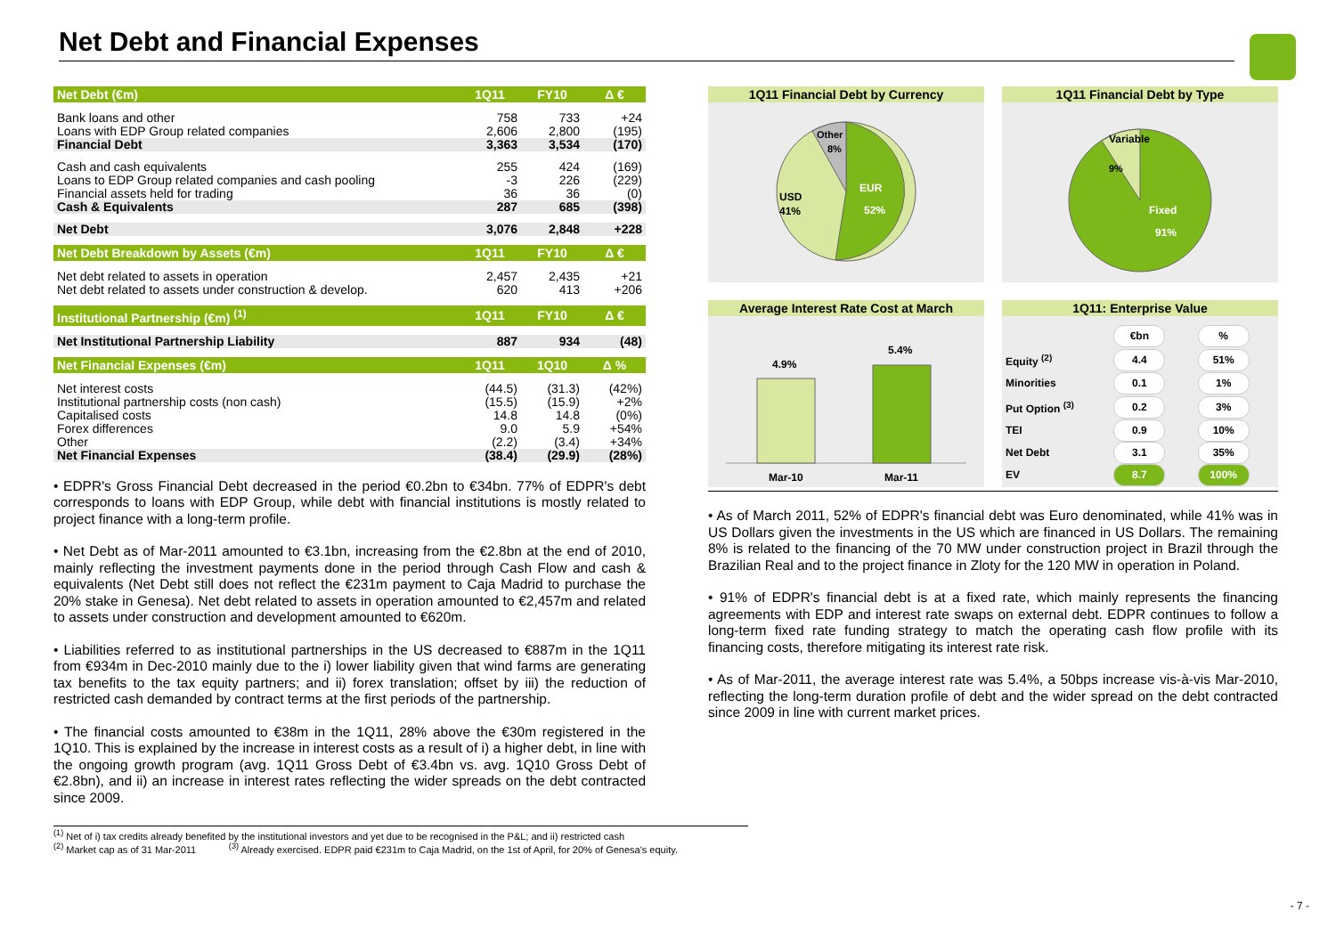Net Debt and Financial Expenses
| Net Debt (€m) | 1Q11 | FY10 | Δ € |
| --- | --- | --- | --- |
| Bank loans and other | 758 | 733 | +24 |
| Loans with EDP Group related companies | 2,606 | 2,800 | (195) |
| Financial Debt | 3,363 | 3,534 | (170) |
| Cash and cash equivalents | 255 | 424 | (169) |
| Loans to EDP Group related companies and cash pooling | -3 | 226 | (229) |
| Financial assets held for trading | 36 | 36 | (0) |
| Cash & Equivalents | 287 | 685 | (398) |
| Net Debt | 3,076 | 2,848 | +228 |
| Net Debt Breakdown by Assets (€m) | 1Q11 | FY10 | Δ € |
| Net debt related to assets in operation | 2,457 | 2,435 | +21 |
| Net debt related to assets under construction & develop. | 620 | 413 | +206 |
| Institutional Partnership (€m) <sup>(1)</sup> | 1Q11 | FY10 | Δ € |
| Net Institutional Partnership Liability | 887 | 934 | (48) |
| Net Financial Expenses (€m) | 1Q11 | 1Q10 | Δ % |
| Net interest costs | (44.5) | (31.3) | (42%) |
| Institutional partnership costs (non cash) | (15.5) | (15.9) | +2% |
| Capitalised costs | 14.8 | 14.8 | (0%) |
| Forex differences | 9.0 | 5.9 | +54% |
| Other | (2.2) | (3.4) | +34% |
| Net Financial Expenses | (38.4) | (29.9) | (28%) |
• EDPR's Gross Financial Debt decreased in the period €0.2bn to €34bn. 77% of EDPR's debt corresponds to loans with EDP Group, while debt with financial institutions is mostly related to project finance with a long-term profile.
• Net Debt as of Mar-2011 amounted to €3.1bn, increasing from the €2.8bn at the end of 2010, mainly reflecting the investment payments done in the period through Cash Flow and cash & equivalents (Net Debt still does not reflect the €231m payment to Caja Madrid to purchase the 20% stake in Genesa). Net debt related to assets in operation amounted to €2,457m and related to assets under construction and development amounted to €620m.
• Liabilities referred to as institutional partnerships in the US decreased to €887m in the 1Q11 from €934m in Dec-2010 mainly due to the i) lower liability given that wind farms are generating tax benefits to the tax equity partners; and ii) forex translation; offset by iii) the reduction of restricted cash demanded by contract terms at the first periods of the partnership.
• The financial costs amounted to €38m in the 1Q11, 28% above the €30m registered in the 1Q10. This is explained by the increase in interest costs as a result of i) a higher debt, in line with the ongoing growth program (avg. 1Q11 Gross Debt of €3.4bn vs. avg. 1Q10 Gross Debt of €2.8bn), and ii) an increase in interest rates reflecting the wider spreads on the debt contracted since 2009.
1Q11 Financial Debt by Currency
EUR
52%
USD
41%
Other
8%
1Q11 Financial Debt by Type
Variable
9%
Fixed
91%
Average Interest Rate Cost at March
4.9%
5.4%
Mar-10
Mar-11
1Q11: Enterprise Value
| | €bn | % |
| Equity <sup>(2)</sup> | 4.4 | 51% |
| Minorities | 0.1 | 1% |
| Put Option <sup>(3)</sup> | 0.2 | 3% |
| TEI | 0.9 | 10% |
| Net Debt | 3.1 | 35% |
| EV | 8.7 | 100% |
• As of March 2011, 52% of EDPR's financial debt was Euro denominated, while 41% was in US Dollars given the investments in the US which are financed in US Dollars. The remaining 8% is related to the financing of the 70 MW under construction project in Brazil through the Brazilian Real and to the project finance in Zloty for the 120 MW in operation in Poland.
• 91% of EDPR's financial debt is at a fixed rate, which mainly represents the financing agreements with EDP and interest rate swaps on external debt. EDPR continues to follow a long-term fixed rate funding strategy to match the operating cash flow profile with its financing costs, therefore mitigating its interest rate risk.
• As of Mar-2011, the average interest rate was 5.4%, a 50bps increase vis-à-vis Mar-2010, reflecting the long-term duration profile of debt and the wider spread on the debt contracted since 2009 in line with current market prices.
<sup>(1)</sup> Net of i) tax credits already benefited by the institutional investors and yet due to be recognised in the P&L; and ii) restricted cash
<sup>(2)</sup> Market cap as of 31 Mar-2011 <sup>(3)</sup> Already exercised. EDPR paid €231m to Caja Madrid, on the 1st of April, for 20% of Genesa's equity.
- 7 -